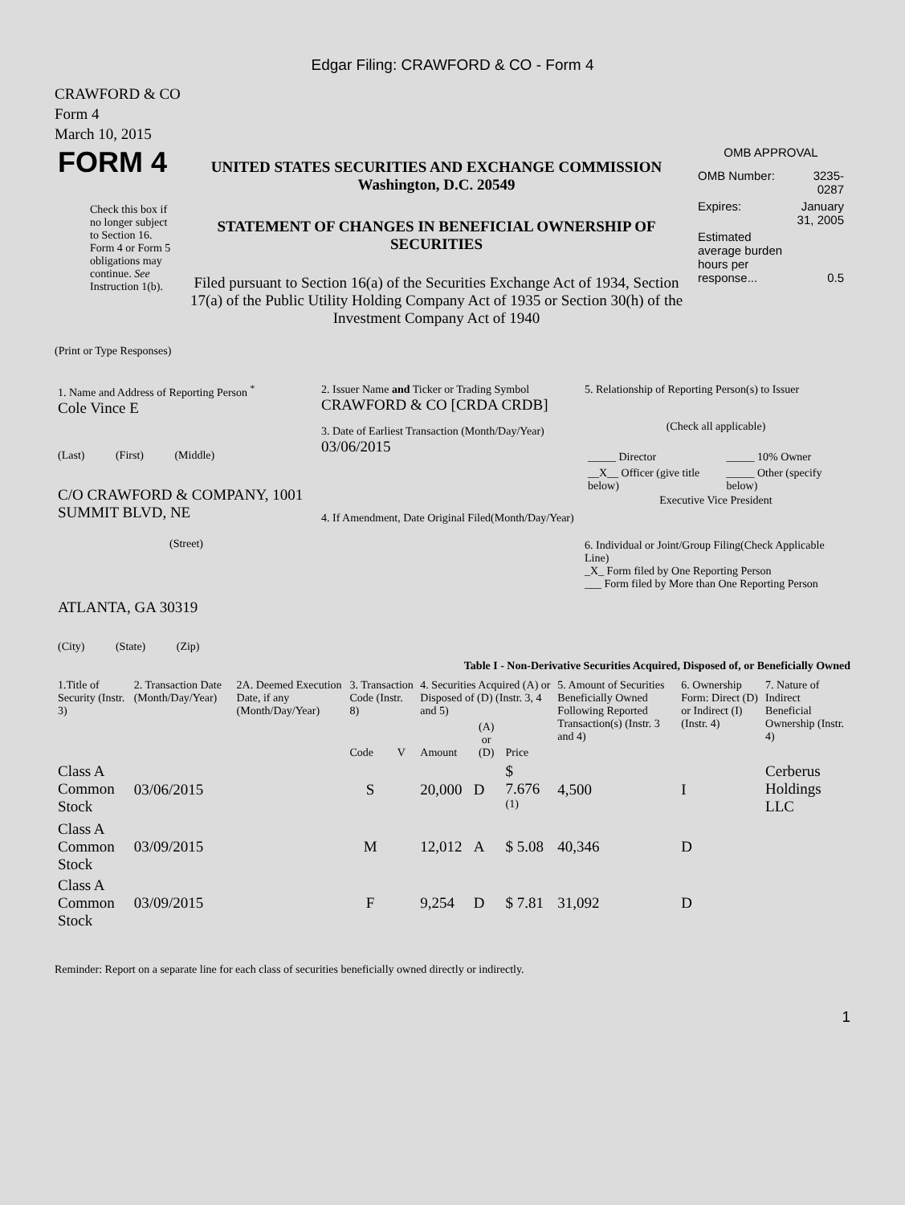Edgar Filing: CRAWFORD & CO - Form 4
CRAWFORD & CO
Form 4
March 10, 2015
| FORM 4 Check this box if no longer subject to Section 16. Form 4 or Form 5 obligations may continue. See Instruction 1(b). | UNITED STATES SECURITIES AND EXCHANGE COMMISSION Washington, D.C. 20549 STATEMENT OF CHANGES IN BENEFICIAL OWNERSHIP OF SECURITIES Filed pursuant to Section 16(a) of the Securities Exchange Act of 1934, Section 17(a) of the Public Utility Holding Company Act of 1935 or Section 30(h) of the Investment Company Act of 1940 | OMB APPROVAL / OMB Number: / 3235-0287 / / Expires: / January 31, 2005 / / Estimated average burden hours per response... / 0.5 / |
(Print or Type Responses)
| 1. Name and Address of Reporting Person <sup>*</sup> Cole Vince E (Last) (First) (Middle) C/O CRAWFORD & COMPANY, 1001 SUMMIT BLVD, NE (Street) ATLANTA, GA 30319 (City) (State) (Zip) | 2. Issuer Name and Ticker or Trading Symbol CRAWFORD & CO [CRDA CRDB] 3. Date of Earliest Transaction (Month/Day/Year) 03/06/2015 4. If Amendment, Date Original Filed(Month/Day/Year) | 5. Relationship of Reporting Person(s) to Issuer (Check all applicable) / _____ Director / _____ 10% Owner / / __X__ Officer (give title below) / _____ Other (specify below) / Executive Vice President 6. Individual or Joint/Group Filing(Check Applicable Line) _X_ Form filed by One Reporting Person ___ Form filed by More than One Reporting Person |
Table I - Non-Derivative Securities Acquired, Disposed of, or Beneficially Owned
| 1.Title of Security (Instr. 3) | 2. Transaction Date (Month/Day/Year) | 2A. Deemed Execution Date, if any (Month/Day/Year) | 3. Transaction Code (Instr. 8) | | 4. Securities Acquired (A) or Disposed of (D) (Instr. 3, 4 and 5) | | | 5. Amount of Securities Beneficially Owned Following Reported Transaction(s) (Instr. 3 and 4) | 6. Ownership Form: Direct (D) or Indirect (I) (Instr. 4) | 7. Nature of Indirect Beneficial Ownership (Instr. 4) |
| --- | --- | --- | --- | --- | --- | --- | --- | --- | --- | --- |
| | | | Code | V | Amount | (A) or (D) | Price | | | |
| Class A Common Stock | 03/06/2015 | | S | | 20,000 | D | $ 7.676 <sup>(1)</sup> | 4,500 | I | Cerberus Holdings LLC |
| Class A Common Stock | 03/09/2015 | | M | | 12,012 | A | $ 5.08 | 40,346 | D | |
| Class A Common Stock | 03/09/2015 | | F | | 9,254 | D | $ 7.81 | 31,092 | D | |
Reminder: Report on a separate line for each class of securities beneficially owned directly or indirectly.
1